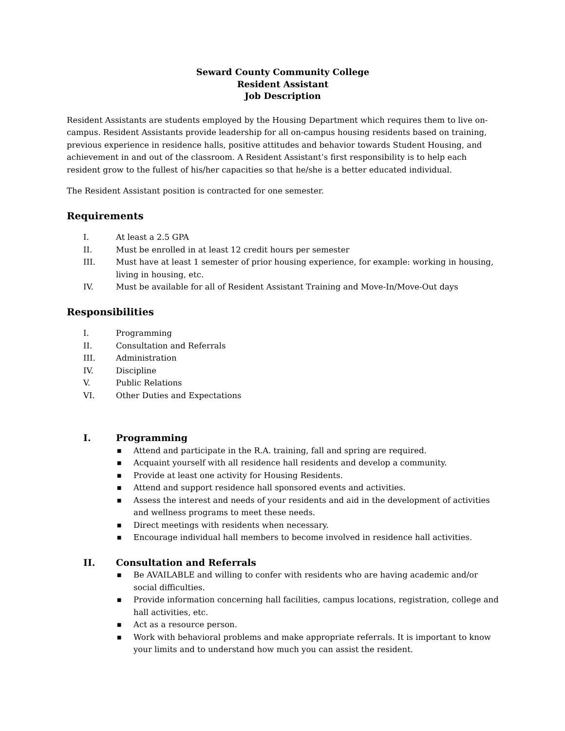Seward County Community College
Resident Assistant
Job Description
Resident Assistants are students employed by the Housing Department which requires them to live on-campus. Resident Assistants provide leadership for all on-campus housing residents based on training, previous experience in residence halls, positive attitudes and behavior towards Student Housing, and achievement in and out of the classroom. A Resident Assistant’s first responsibility is to help each resident grow to the fullest of his/her capacities so that he/she is a better educated individual.
The Resident Assistant position is contracted for one semester.
Requirements
I. At least a 2.5 GPA
II. Must be enrolled in at least 12 credit hours per semester
III. Must have at least 1 semester of prior housing experience, for example: working in housing, living in housing, etc.
IV. Must be available for all of Resident Assistant Training and Move-In/Move-Out days
Responsibilities
I. Programming
II. Consultation and Referrals
III. Administration
IV. Discipline
V. Public Relations
VI. Other Duties and Expectations
I. Programming
■ Attend and participate in the R.A. training, fall and spring are required.
■ Acquaint yourself with all residence hall residents and develop a community.
■ Provide at least one activity for Housing Residents.
■ Attend and support residence hall sponsored events and activities.
■ Assess the interest and needs of your residents and aid in the development of activities and wellness programs to meet these needs.
■ Direct meetings with residents when necessary.
■ Encourage individual hall members to become involved in residence hall activities.
II. Consultation and Referrals
■ Be AVAILABLE and willing to confer with residents who are having academic and/or social difficulties.
■ Provide information concerning hall facilities, campus locations, registration, college and hall activities, etc.
■ Act as a resource person.
■ Work with behavioral problems and make appropriate referrals. It is important to know your limits and to understand how much you can assist the resident.